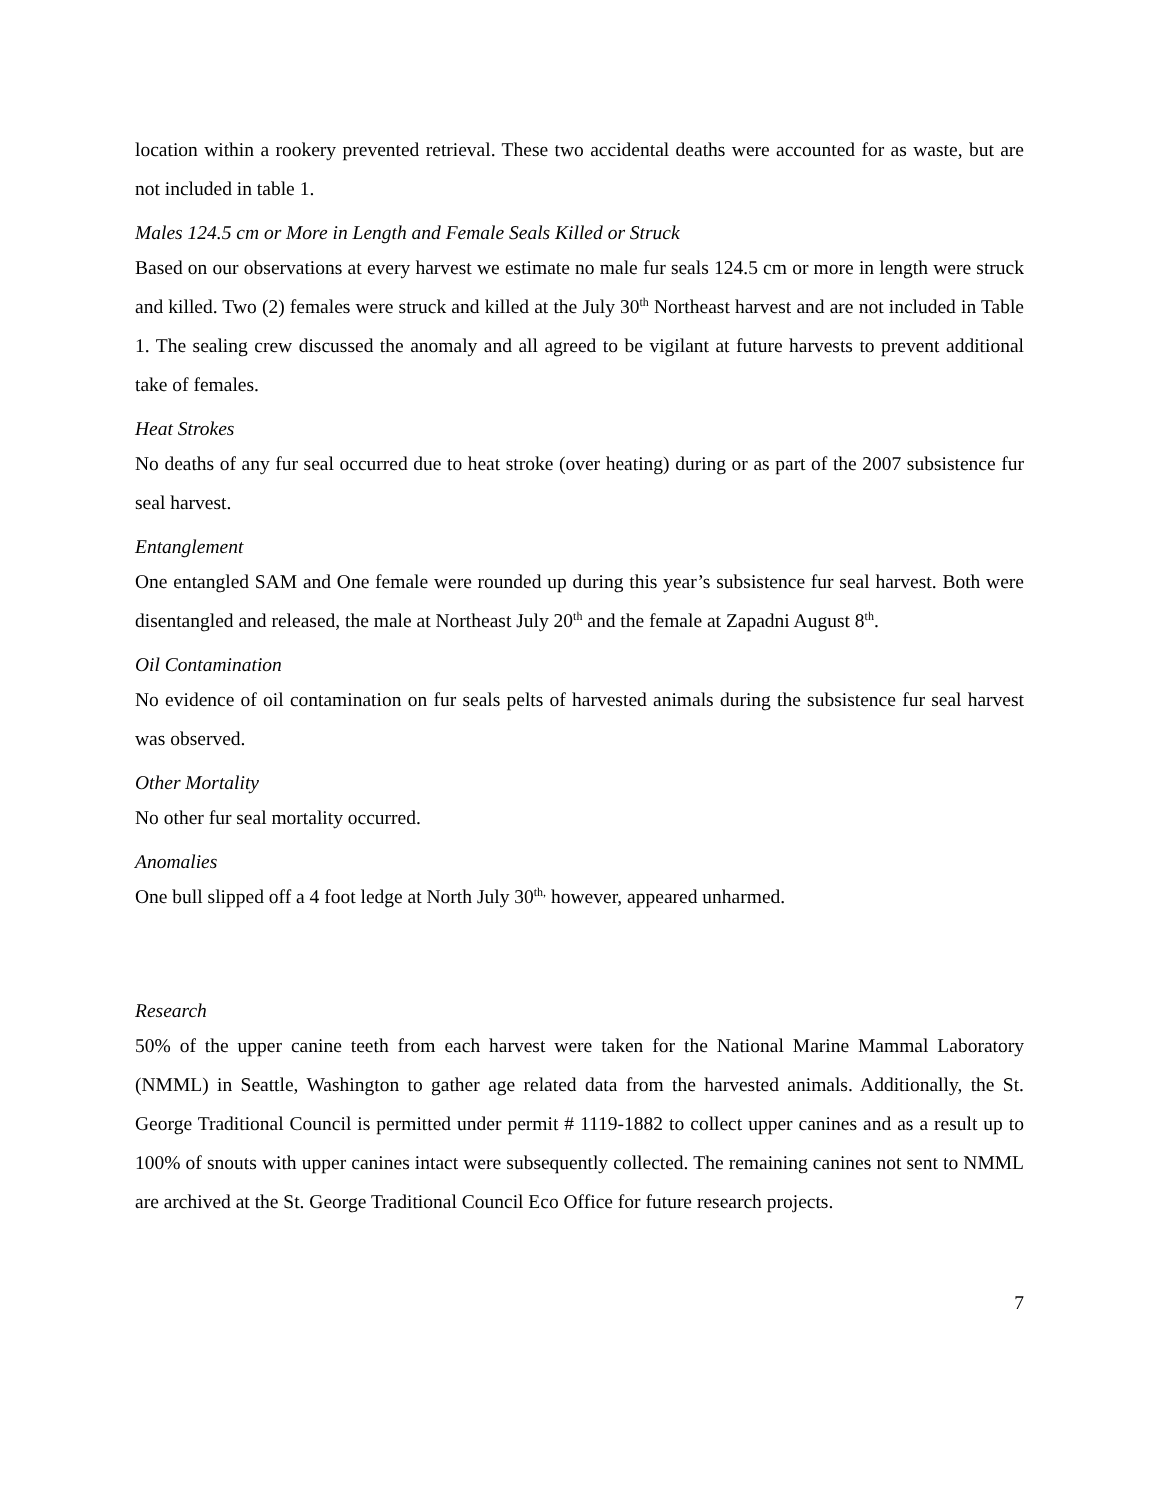location within a rookery prevented retrieval. These two accidental deaths were accounted for as waste, but are not included in table 1.
Males 124.5 cm or More in Length and Female Seals Killed or Struck
Based on our observations at every harvest we estimate no male fur seals 124.5 cm or more in length were struck and killed. Two (2) females were struck and killed at the July 30<sup>th</sup> Northeast harvest and are not included in Table 1. The sealing crew discussed the anomaly and all agreed to be vigilant at future harvests to prevent additional take of females.
Heat Strokes
No deaths of any fur seal occurred due to heat stroke (over heating) during or as part of the 2007 subsistence fur seal harvest.
Entanglement
One entangled SAM and One female were rounded up during this year’s subsistence fur seal harvest. Both were disentangled and released, the male at Northeast July 20<sup>th</sup> and the female at Zapadni August 8<sup>th</sup>.
Oil Contamination
No evidence of oil contamination on fur seals pelts of harvested animals during the subsistence fur seal harvest was observed.
Other Mortality
No other fur seal mortality occurred.
Anomalies
One bull slipped off a 4 foot ledge at North July 30<sup>th,</sup> however, appeared unharmed.
Research
50% of the upper canine teeth from each harvest were taken for the National Marine Mammal Laboratory (NMML) in Seattle, Washington to gather age related data from the harvested animals. Additionally, the St. George Traditional Council is permitted under permit # 1119-1882 to collect upper canines and as a result up to 100% of snouts with upper canines intact were subsequently collected. The remaining canines not sent to NMML are archived at the St. George Traditional Council Eco Office for future research projects.
7